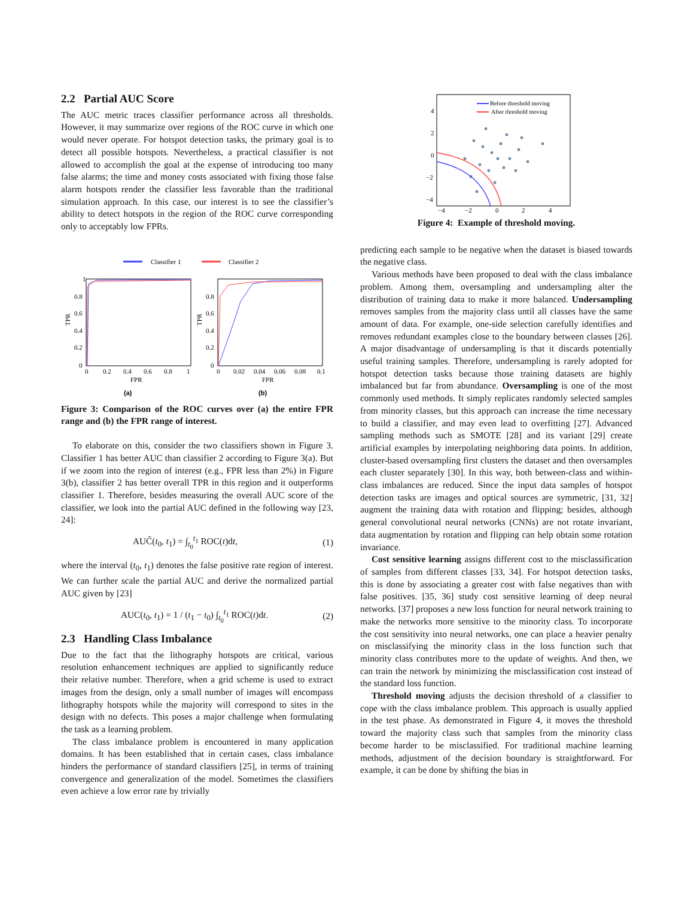2.2 Partial AUC Score
The AUC metric traces classifier performance across all thresholds. However, it may summarize over regions of the ROC curve in which one would never operate. For hotspot detection tasks, the primary goal is to detect all possible hotspots. Nevertheless, a practical classifier is not allowed to accomplish the goal at the expense of introducing too many false alarms; the time and money costs associated with fixing those false alarm hotspots render the classifier less favorable than the traditional simulation approach. In this case, our interest is to see the classifier’s ability to detect hotspots in the region of the ROC curve corresponding only to acceptably low FPRs.
Classifier 1
Classifier 2
1
0.8
0.6
0.4
0.2
0
0
0.2
0.4
0.6
0.8
1
FPR
TPR
0.8
0.6
0.4
0.2
0
0
0.02
0.04
0.06
0.08
0.1
FPR
TPR
(a)
(b)
Figure 3: Comparison of the ROC curves over (a) the entire FPR range and (b) the FPR range of interest.
To elaborate on this, consider the two classifiers shown in Figure 3. Classifier 1 has better AUC than classifier 2 according to Figure 3(a). But if we zoom into the region of interest (e.g., FPR less than 2%) in Figure 3(b), classifier 2 has better overall TPR in this region and it outperforms classifier 1. Therefore, besides measuring the overall AUC score of the classifier, we look into the partial AUC defined in the following way [23, 24]:
AUC̃(t<sub>0</sub>, t<sub>1</sub>) = ∫<sub>t<sub>0</sub></sub><sup>t<sub>1</sub></sup> ROC(t)dt, (1)
where the interval (t<sub>0</sub>, t<sub>1</sub>) denotes the false positive rate region of interest. We can further scale the partial AUC and derive the normalized partial AUC given by [23]
AUC(t<sub>0</sub>, t<sub>1</sub>) = 1 / (t<sub>1</sub> − t<sub>0</sub>) ∫<sub>t<sub>0</sub></sub><sup>t<sub>1</sub></sup> ROC(t)dt. (2)
2.3 Handling Class Imbalance
Due to the fact that the lithography hotspots are critical, various resolution enhancement techniques are applied to significantly reduce their relative number. Therefore, when a grid scheme is used to extract images from the design, only a small number of images will encompass lithography hotspots while the majority will correspond to sites in the design with no defects. This poses a major challenge when formulating the task as a learning problem.
The class imbalance problem is encountered in many application domains. It has been established that in certain cases, class imbalance hinders the performance of standard classifiers [25], in terms of training convergence and generalization of the model. Sometimes the classifiers even achieve a low error rate by trivially
Before threshold moving
After threshold moving
4
2
0
−2
−4
−4
−2
0
2
4
Figure 4: Example of threshold moving.
predicting each sample to be negative when the dataset is biased towards the negative class.
Various methods have been proposed to deal with the class imbalance problem. Among them, oversampling and undersampling alter the distribution of training data to make it more balanced. Undersampling removes samples from the majority class until all classes have the same amount of data. For example, one-side selection carefully identifies and removes redundant examples close to the boundary between classes [26]. A major disadvantage of undersampling is that it discards potentially useful training samples. Therefore, undersampling is rarely adopted for hotspot detection tasks because those training datasets are highly imbalanced but far from abundance. Oversampling is one of the most commonly used methods. It simply replicates randomly selected samples from minority classes, but this approach can increase the time necessary to build a classifier, and may even lead to overfitting [27]. Advanced sampling methods such as SMOTE [28] and its variant [29] create artificial examples by interpolating neighboring data points. In addition, cluster-based oversampling first clusters the dataset and then oversamples each cluster separately [30]. In this way, both between-class and within-class imbalances are reduced. Since the input data samples of hotspot detection tasks are images and optical sources are symmetric, [31, 32] augment the training data with rotation and flipping; besides, although general convolutional neural networks (CNNs) are not rotate invariant, data augmentation by rotation and flipping can help obtain some rotation invariance.
Cost sensitive learning assigns different cost to the misclassification of samples from different classes [33, 34]. For hotspot detection tasks, this is done by associating a greater cost with false negatives than with false positives. [35, 36] study cost sensitive learning of deep neural networks. [37] proposes a new loss function for neural network training to make the networks more sensitive to the minority class. To incorporate the cost sensitivity into neural networks, one can place a heavier penalty on misclassifying the minority class in the loss function such that minority class contributes more to the update of weights. And then, we can train the network by minimizing the misclassification cost instead of the standard loss function.
Threshold moving adjusts the decision threshold of a classifier to cope with the class imbalance problem. This approach is usually applied in the test phase. As demonstrated in Figure 4, it moves the threshold toward the majority class such that samples from the minority class become harder to be misclassified. For traditional machine learning methods, adjustment of the decision boundary is straightforward. For example, it can be done by shifting the bias in